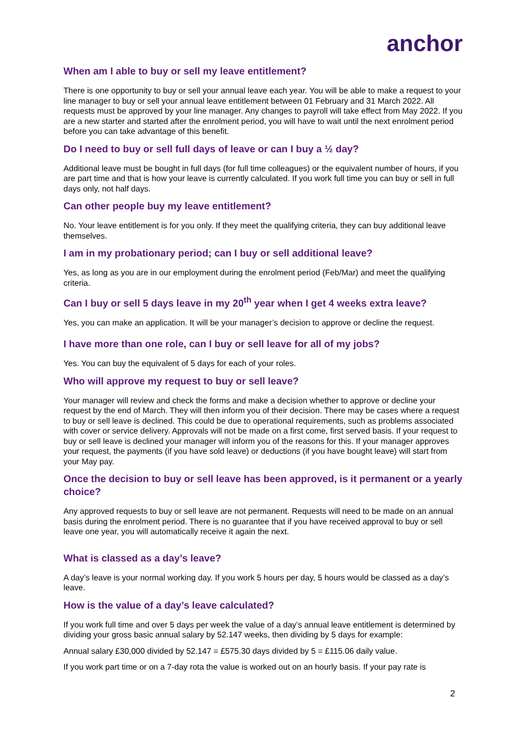anchor
When am I able to buy or sell my leave entitlement?
There is one opportunity to buy or sell your annual leave each year. You will be able to make a request to your line manager to buy or sell your annual leave entitlement between 01 February and 31 March 2022. All requests must be approved by your line manager. Any changes to payroll will take effect from May 2022. If you are a new starter and started after the enrolment period, you will have to wait until the next enrolment period before you can take advantage of this benefit.
Do I need to buy or sell full days of leave or can I buy a ½ day?
Additional leave must be bought in full days (for full time colleagues) or the equivalent number of hours, if you are part time and that is how your leave is currently calculated. If you work full time you can buy or sell in full days only, not half days.
Can other people buy my leave entitlement?
No. Your leave entitlement is for you only. If they meet the qualifying criteria, they can buy additional leave themselves.
I am in my probationary period; can I buy or sell additional leave?
Yes, as long as you are in our employment during the enrolment period (Feb/Mar) and meet the qualifying criteria.
Can I buy or sell 5 days leave in my 20<sup>th</sup> year when I get 4 weeks extra leave?
Yes, you can make an application. It will be your manager’s decision to approve or decline the request.
I have more than one role, can I buy or sell leave for all of my jobs?
Yes. You can buy the equivalent of 5 days for each of your roles.
Who will approve my request to buy or sell leave?
Your manager will review and check the forms and make a decision whether to approve or decline your request by the end of March. They will then inform you of their decision. There may be cases where a request to buy or sell leave is declined. This could be due to operational requirements, such as problems associated with cover or service delivery. Approvals will not be made on a first come, first served basis. If your request to buy or sell leave is declined your manager will inform you of the reasons for this. If your manager approves your request, the payments (if you have sold leave) or deductions (if you have bought leave) will start from your May pay.
Once the decision to buy or sell leave has been approved, is it permanent or a yearly choice?
Any approved requests to buy or sell leave are not permanent. Requests will need to be made on an annual basis during the enrolment period. There is no guarantee that if you have received approval to buy or sell leave one year, you will automatically receive it again the next.
What is classed as a day’s leave?
A day’s leave is your normal working day. If you work 5 hours per day, 5 hours would be classed as a day’s leave.
How is the value of a day’s leave calculated?
If you work full time and over 5 days per week the value of a day’s annual leave entitlement is determined by dividing your gross basic annual salary by 52.147 weeks, then dividing by 5 days for example:
Annual salary £30,000 divided by 52.147 = £575.30 days divided by 5 = £115.06 daily value.
If you work part time or on a 7-day rota the value is worked out on an hourly basis. If your pay rate is
2